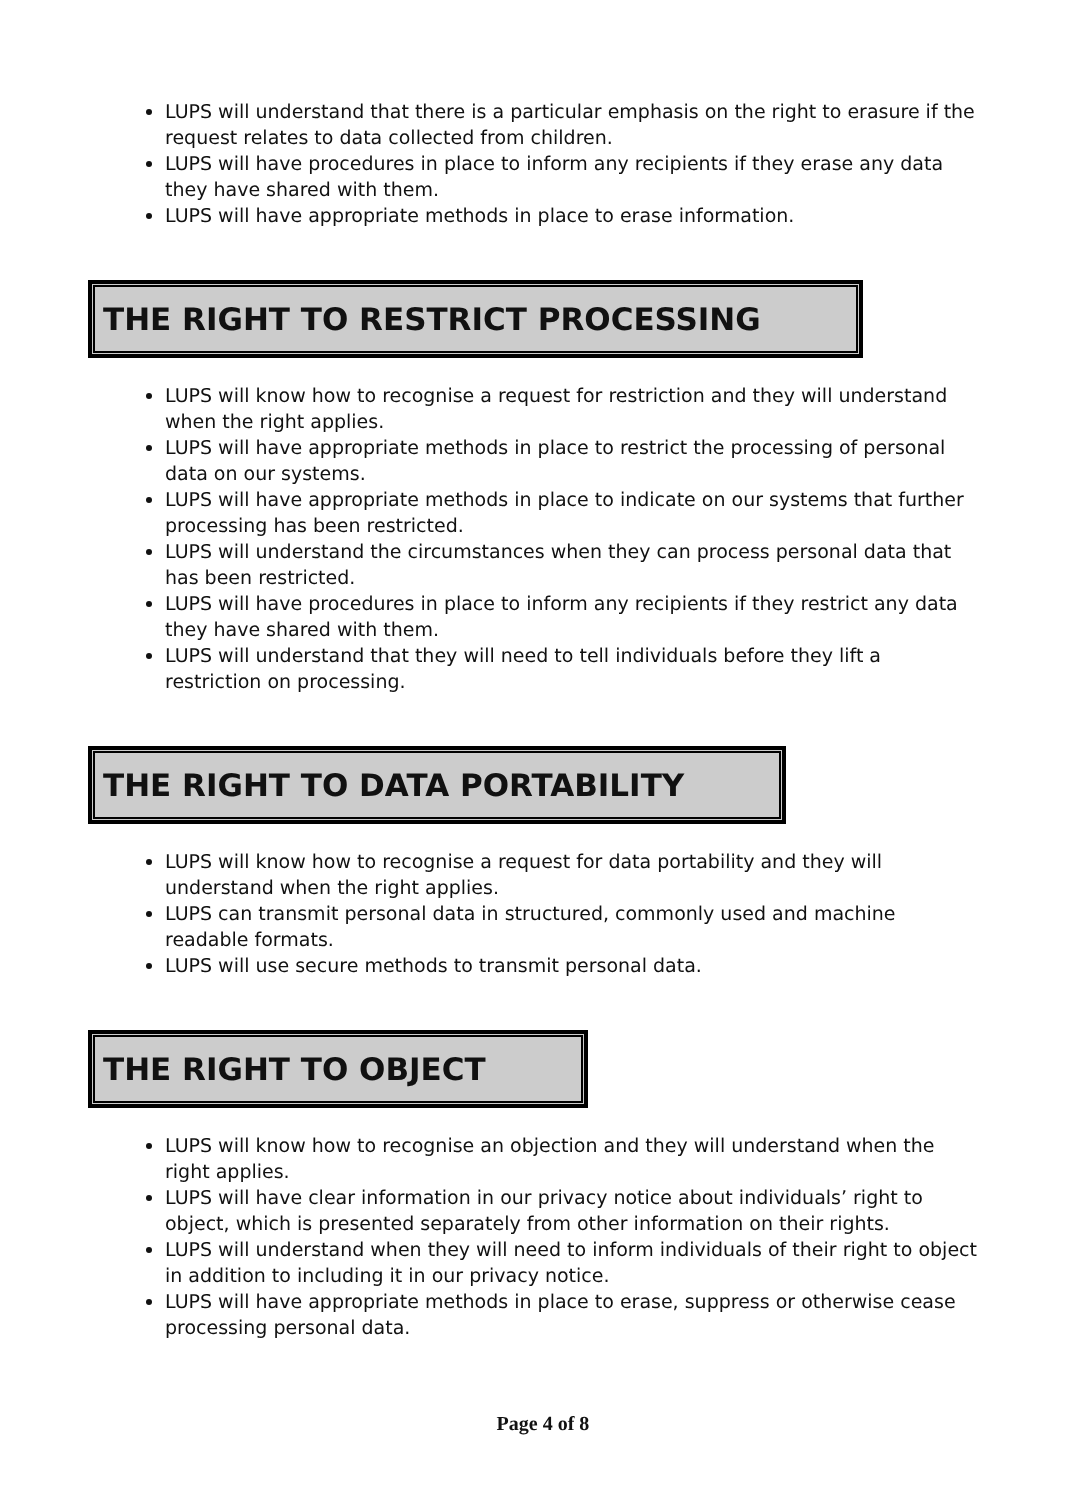LUPS will understand that there is a particular emphasis on the right to erasure if the request relates to data collected from children.
LUPS will have procedures in place to inform any recipients if they erase any data they have shared with them.
LUPS will have appropriate methods in place to erase information.
THE RIGHT TO RESTRICT PROCESSING
LUPS will know how to recognise a request for restriction and they will understand when the right applies.
LUPS will have appropriate methods in place to restrict the processing of personal data on our systems.
LUPS will have appropriate methods in place to indicate on our systems that further processing has been restricted.
LUPS will understand the circumstances when they can process personal data that has been restricted.
LUPS will have procedures in place to inform any recipients if they restrict any data they have shared with them.
LUPS will understand that they will need to tell individuals before they lift a restriction on processing.
THE RIGHT TO DATA PORTABILITY
LUPS will know how to recognise a request for data portability and they will understand when the right applies.
LUPS can transmit personal data in structured, commonly used and machine readable formats.
LUPS will use secure methods to transmit personal data.
THE RIGHT TO OBJECT
LUPS will know how to recognise an objection and they will understand when the right applies.
LUPS will have clear information in our privacy notice about individuals’ right to object, which is presented separately from other information on their rights.
LUPS will understand when they will need to inform individuals of their right to object in addition to including it in our privacy notice.
LUPS will have appropriate methods in place to erase, suppress or otherwise cease processing personal data.
Page 4 of 8